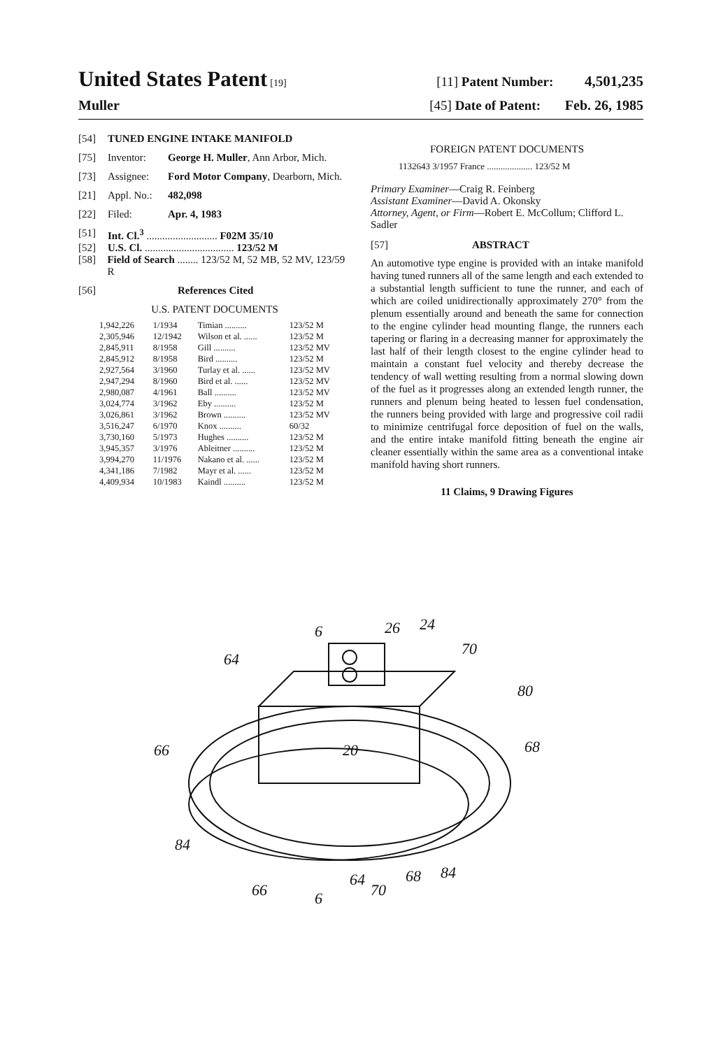United States Patent [19] [11] Patent Number: 4,501,235
Muller [45] Date of Patent: Feb. 26, 1985
[54] TUNED ENGINE INTAKE MANIFOLD
[75] Inventor: George H. Muller, Ann Arbor, Mich.
[73] Assignee: Ford Motor Company, Dearborn, Mich.
[21] Appl. No.: 482,098
[22] Filed: Apr. 4, 1983
[51] Int. Cl.<sup>3</sup> ........................... F02M 35/10
[52] U.S. Cl. .................................. 123/52 M
[58] Field of Search ........ 123/52 M, 52 MB, 52 MV, 123/59 R
[56] References Cited
U.S. PATENT DOCUMENTS
| 1,942,226 | 1/1934 | Timian .......... | 123/52 M |
| 2,305,946 | 12/1942 | Wilson et al. ...... | 123/52 M |
| 2,845,911 | 8/1958 | Gill .......... | 123/52 MV |
| 2,845,912 | 8/1958 | Bird .......... | 123/52 M |
| 2,927,564 | 3/1960 | Turlay et al. ...... | 123/52 MV |
| 2,947,294 | 8/1960 | Bird et al. ...... | 123/52 MV |
| 2,980,087 | 4/1961 | Ball .......... | 123/52 MV |
| 3,024,774 | 3/1962 | Eby .......... | 123/52 M |
| 3,026,861 | 3/1962 | Brown .......... | 123/52 MV |
| 3,516,247 | 6/1970 | Knox .......... | 60/32 |
| 3,730,160 | 5/1973 | Hughes .......... | 123/52 M |
| 3,945,357 | 3/1976 | Ableitner .......... | 123/52 M |
| 3,994,270 | 11/1976 | Nakano et al. ...... | 123/52 M |
| 4,341,186 | 7/1982 | Mayr et al. ...... | 123/52 M |
| 4,409,934 | 10/1983 | Kaindl .......... | 123/52 M |
FOREIGN PATENT DOCUMENTS
1132643 3/1957 France .................... 123/52 M
Primary Examiner—Craig R. Feinberg
Assistant Examiner—David A. Okonsky
Attorney, Agent, or Firm—Robert E. McCollum; Clifford L. Sadler
[57] ABSTRACT
An automotive type engine is provided with an intake manifold having tuned runners all of the same length and each extended to a substantial length sufficient to tune the runner, and each of which are coiled unidirectionally approximately 270° from the plenum essentially around and beneath the same for connection to the engine cylinder head mounting flange, the runners each tapering or flaring in a decreasing manner for approximately the last half of their length closest to the engine cylinder head to maintain a constant fuel velocity and thereby decrease the tendency of wall wetting resulting from a normal slowing down of the fuel as it progresses along an extended length runner, the runners and plenum being heated to lessen fuel condensation, the runners being provided with large and progressive coil radii to minimize centrifugal force deposition of fuel on the walls, and the entire intake manifold fitting beneath the engine air cleaner essentially within the same area as a conventional intake manifold having short runners.
11 Claims, 9 Drawing Figures
6
26
24
64
70
80
66
68
84
20
66
64
70
68
84
6